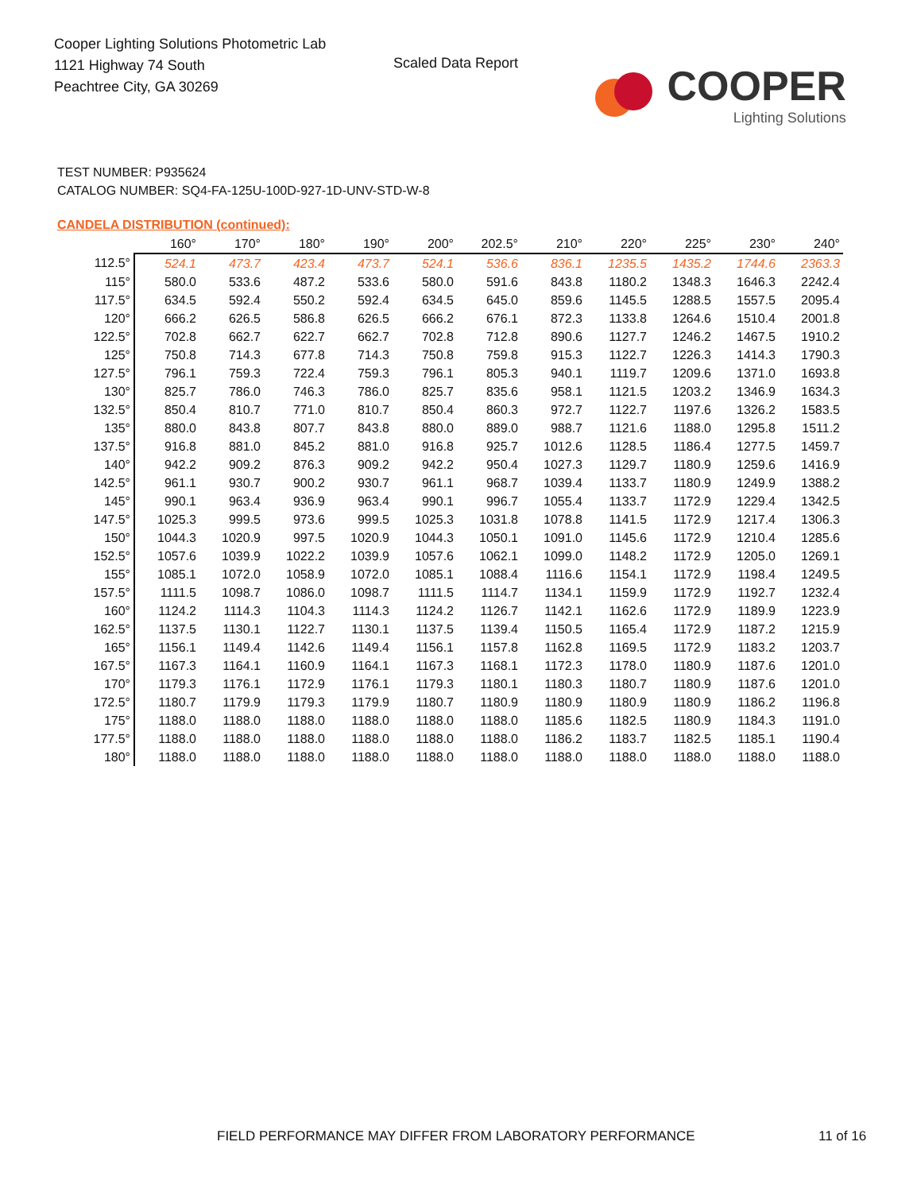Cooper Lighting Solutions Photometric Lab
1121 Highway 74 South
Peachtree City, GA 30269
Scaled Data Report COOPER
Lighting Solutions
TEST NUMBER: P935624
CATALOG NUMBER: SQ4-FA-125U-100D-927-1D-UNV-STD-W-8
CANDELA DISTRIBUTION (continued):
| | 160° | 170° | 180° | 190° | 200° | 202.5° | 210° | 220° | 225° | 230° | 240° |
| --- | --- | --- | --- | --- | --- | --- | --- | --- | --- | --- | --- |
| 112.5° | 524.1 | 473.7 | 423.4 | 473.7 | 524.1 | 536.6 | 836.1 | 1235.5 | 1435.2 | 1744.6 | 2363.3 |
| 115° | 580.0 | 533.6 | 487.2 | 533.6 | 580.0 | 591.6 | 843.8 | 1180.2 | 1348.3 | 1646.3 | 2242.4 |
| 117.5° | 634.5 | 592.4 | 550.2 | 592.4 | 634.5 | 645.0 | 859.6 | 1145.5 | 1288.5 | 1557.5 | 2095.4 |
| 120° | 666.2 | 626.5 | 586.8 | 626.5 | 666.2 | 676.1 | 872.3 | 1133.8 | 1264.6 | 1510.4 | 2001.8 |
| 122.5° | 702.8 | 662.7 | 622.7 | 662.7 | 702.8 | 712.8 | 890.6 | 1127.7 | 1246.2 | 1467.5 | 1910.2 |
| 125° | 750.8 | 714.3 | 677.8 | 714.3 | 750.8 | 759.8 | 915.3 | 1122.7 | 1226.3 | 1414.3 | 1790.3 |
| 127.5° | 796.1 | 759.3 | 722.4 | 759.3 | 796.1 | 805.3 | 940.1 | 1119.7 | 1209.6 | 1371.0 | 1693.8 |
| 130° | 825.7 | 786.0 | 746.3 | 786.0 | 825.7 | 835.6 | 958.1 | 1121.5 | 1203.2 | 1346.9 | 1634.3 |
| 132.5° | 850.4 | 810.7 | 771.0 | 810.7 | 850.4 | 860.3 | 972.7 | 1122.7 | 1197.6 | 1326.2 | 1583.5 |
| 135° | 880.0 | 843.8 | 807.7 | 843.8 | 880.0 | 889.0 | 988.7 | 1121.6 | 1188.0 | 1295.8 | 1511.2 |
| 137.5° | 916.8 | 881.0 | 845.2 | 881.0 | 916.8 | 925.7 | 1012.6 | 1128.5 | 1186.4 | 1277.5 | 1459.7 |
| 140° | 942.2 | 909.2 | 876.3 | 909.2 | 942.2 | 950.4 | 1027.3 | 1129.7 | 1180.9 | 1259.6 | 1416.9 |
| 142.5° | 961.1 | 930.7 | 900.2 | 930.7 | 961.1 | 968.7 | 1039.4 | 1133.7 | 1180.9 | 1249.9 | 1388.2 |
| 145° | 990.1 | 963.4 | 936.9 | 963.4 | 990.1 | 996.7 | 1055.4 | 1133.7 | 1172.9 | 1229.4 | 1342.5 |
| 147.5° | 1025.3 | 999.5 | 973.6 | 999.5 | 1025.3 | 1031.8 | 1078.8 | 1141.5 | 1172.9 | 1217.4 | 1306.3 |
| 150° | 1044.3 | 1020.9 | 997.5 | 1020.9 | 1044.3 | 1050.1 | 1091.0 | 1145.6 | 1172.9 | 1210.4 | 1285.6 |
| 152.5° | 1057.6 | 1039.9 | 1022.2 | 1039.9 | 1057.6 | 1062.1 | 1099.0 | 1148.2 | 1172.9 | 1205.0 | 1269.1 |
| 155° | 1085.1 | 1072.0 | 1058.9 | 1072.0 | 1085.1 | 1088.4 | 1116.6 | 1154.1 | 1172.9 | 1198.4 | 1249.5 |
| 157.5° | 1111.5 | 1098.7 | 1086.0 | 1098.7 | 1111.5 | 1114.7 | 1134.1 | 1159.9 | 1172.9 | 1192.7 | 1232.4 |
| 160° | 1124.2 | 1114.3 | 1104.3 | 1114.3 | 1124.2 | 1126.7 | 1142.1 | 1162.6 | 1172.9 | 1189.9 | 1223.9 |
| 162.5° | 1137.5 | 1130.1 | 1122.7 | 1130.1 | 1137.5 | 1139.4 | 1150.5 | 1165.4 | 1172.9 | 1187.2 | 1215.9 |
| 165° | 1156.1 | 1149.4 | 1142.6 | 1149.4 | 1156.1 | 1157.8 | 1162.8 | 1169.5 | 1172.9 | 1183.2 | 1203.7 |
| 167.5° | 1167.3 | 1164.1 | 1160.9 | 1164.1 | 1167.3 | 1168.1 | 1172.3 | 1178.0 | 1180.9 | 1187.6 | 1201.0 |
| 170° | 1179.3 | 1176.1 | 1172.9 | 1176.1 | 1179.3 | 1180.1 | 1180.3 | 1180.7 | 1180.9 | 1187.6 | 1201.0 |
| 172.5° | 1180.7 | 1179.9 | 1179.3 | 1179.9 | 1180.7 | 1180.9 | 1180.9 | 1180.9 | 1180.9 | 1186.2 | 1196.8 |
| 175° | 1188.0 | 1188.0 | 1188.0 | 1188.0 | 1188.0 | 1188.0 | 1185.6 | 1182.5 | 1180.9 | 1184.3 | 1191.0 |
| 177.5° | 1188.0 | 1188.0 | 1188.0 | 1188.0 | 1188.0 | 1188.0 | 1186.2 | 1183.7 | 1182.5 | 1185.1 | 1190.4 |
| 180° | 1188.0 | 1188.0 | 1188.0 | 1188.0 | 1188.0 | 1188.0 | 1188.0 | 1188.0 | 1188.0 | 1188.0 | 1188.0 |
FIELD PERFORMANCE MAY DIFFER FROM LABORATORY PERFORMANCE
11 of 16